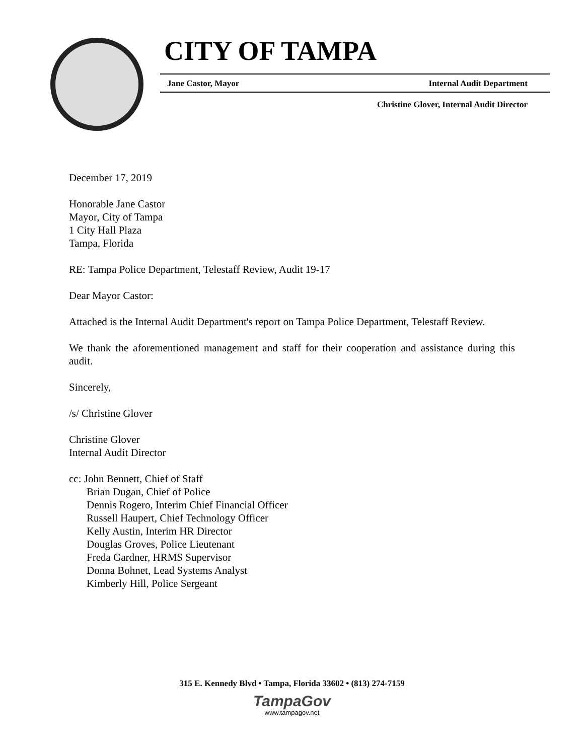CITY OF TAMPA
Jane Castor, Mayor Internal Audit Department
Christine Glover, Internal Audit Director
December 17, 2019
Honorable Jane Castor
Mayor, City of Tampa
1 City Hall Plaza
Tampa, Florida
RE: Tampa Police Department, Telestaff Review, Audit 19-17
Dear Mayor Castor:
Attached is the Internal Audit Department's report on Tampa Police Department, Telestaff Review.
We thank the aforementioned management and staff for their cooperation and assistance during this audit.
Sincerely,
/s/ Christine Glover
Christine Glover
Internal Audit Director
cc: John Bennett, Chief of Staff
Brian Dugan, Chief of Police
Dennis Rogero, Interim Chief Financial Officer
Russell Haupert, Chief Technology Officer
Kelly Austin, Interim HR Director
Douglas Groves, Police Lieutenant
Freda Gardner, HRMS Supervisor
Donna Bohnet, Lead Systems Analyst
Kimberly Hill, Police Sergeant
315 E. Kennedy Blvd • Tampa, Florida 33602 • (813) 274-7159
TampaGov
www.tampagov.net